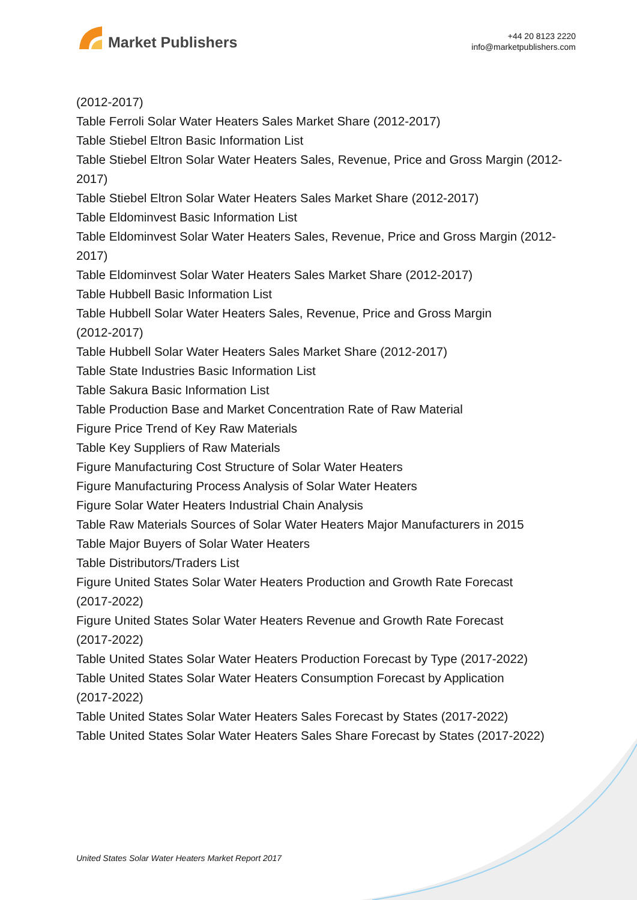Market Publishers
+44 20 8123 2220
info@marketpublishers.com
(2012-2017)
Table Ferroli Solar Water Heaters Sales Market Share (2012-2017)
Table Stiebel Eltron Basic Information List
Table Stiebel Eltron Solar Water Heaters Sales, Revenue, Price and Gross Margin (2012-2017)
Table Stiebel Eltron Solar Water Heaters Sales Market Share (2012-2017)
Table Eldominvest Basic Information List
Table Eldominvest Solar Water Heaters Sales, Revenue, Price and Gross Margin (2012-2017)
Table Eldominvest Solar Water Heaters Sales Market Share (2012-2017)
Table Hubbell Basic Information List
Table Hubbell Solar Water Heaters Sales, Revenue, Price and Gross Margin
(2012-2017)
Table Hubbell Solar Water Heaters Sales Market Share (2012-2017)
Table State Industries Basic Information List
Table Sakura Basic Information List
Table Production Base and Market Concentration Rate of Raw Material
Figure Price Trend of Key Raw Materials
Table Key Suppliers of Raw Materials
Figure Manufacturing Cost Structure of Solar Water Heaters
Figure Manufacturing Process Analysis of Solar Water Heaters
Figure Solar Water Heaters Industrial Chain Analysis
Table Raw Materials Sources of Solar Water Heaters Major Manufacturers in 2015
Table Major Buyers of Solar Water Heaters
Table Distributors/Traders List
Figure United States Solar Water Heaters Production and Growth Rate Forecast
(2017-2022)
Figure United States Solar Water Heaters Revenue and Growth Rate Forecast
(2017-2022)
Table United States Solar Water Heaters Production Forecast by Type (2017-2022)
Table United States Solar Water Heaters Consumption Forecast by Application
(2017-2022)
Table United States Solar Water Heaters Sales Forecast by States (2017-2022)
Table United States Solar Water Heaters Sales Share Forecast by States (2017-2022)
United States Solar Water Heaters Market Report 2017